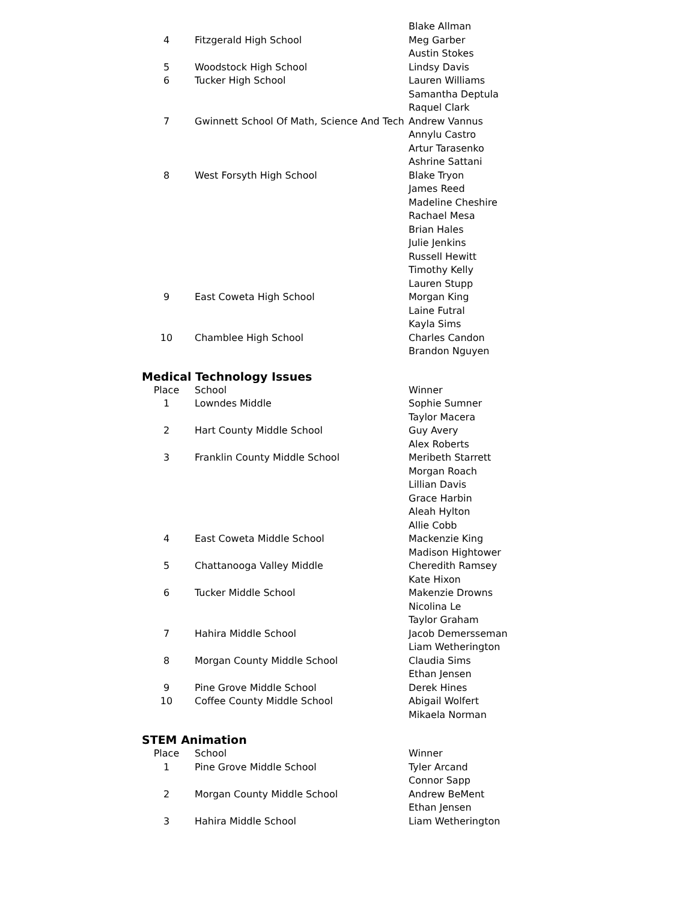| | | Blake Allman |
| 4 | Fitzgerald High School | Meg Garber |
| | | Austin Stokes |
| 5 | Woodstock High School | Lindsy Davis |
| 6 | Tucker High School | Lauren Williams |
| | | Samantha Deptula |
| | | Raquel Clark |
| 7 | Gwinnett School Of Math, Science And Tech | Andrew Vannus |
| | | Annylu Castro |
| | | Artur Tarasenko |
| | | Ashrine Sattani |
| 8 | West Forsyth High School | Blake Tryon |
| | | James Reed |
| | | Madeline Cheshire |
| | | Rachael Mesa |
| | | Brian Hales |
| | | Julie Jenkins |
| | | Russell Hewitt |
| | | Timothy Kelly |
| | | Lauren Stupp |
| 9 | East Coweta High School | Morgan King |
| | | Laine Futral |
| | | Kayla Sims |
| 10 | Chamblee High School | Charles Candon |
| | | Brandon Nguyen |
Medical Technology Issues
| Place | School | Winner |
| --- | --- | --- |
| 1 | Lowndes Middle | Sophie Sumner |
| | | Taylor Macera |
| 2 | Hart County Middle School | Guy Avery |
| | | Alex Roberts |
| 3 | Franklin County Middle School | Meribeth Starrett |
| | | Morgan Roach |
| | | Lillian Davis |
| | | Grace Harbin |
| | | Aleah Hylton |
| | | Allie Cobb |
| 4 | East Coweta Middle School | Mackenzie King |
| | | Madison Hightower |
| 5 | Chattanooga Valley Middle | Cheredith Ramsey |
| | | Kate Hixon |
| 6 | Tucker Middle School | Makenzie Drowns |
| | | Nicolina Le |
| | | Taylor Graham |
| 7 | Hahira Middle School | Jacob Demersseman |
| | | Liam Wetherington |
| 8 | Morgan County Middle School | Claudia Sims |
| | | Ethan Jensen |
| 9 | Pine Grove Middle School | Derek Hines |
| 10 | Coffee County Middle School | Abigail Wolfert |
| | | Mikaela Norman |
STEM Animation
| Place | School | Winner |
| --- | --- | --- |
| 1 | Pine Grove Middle School | Tyler Arcand |
| | | Connor Sapp |
| 2 | Morgan County Middle School | Andrew BeMent |
| | | Ethan Jensen |
| 3 | Hahira Middle School | Liam Wetherington |